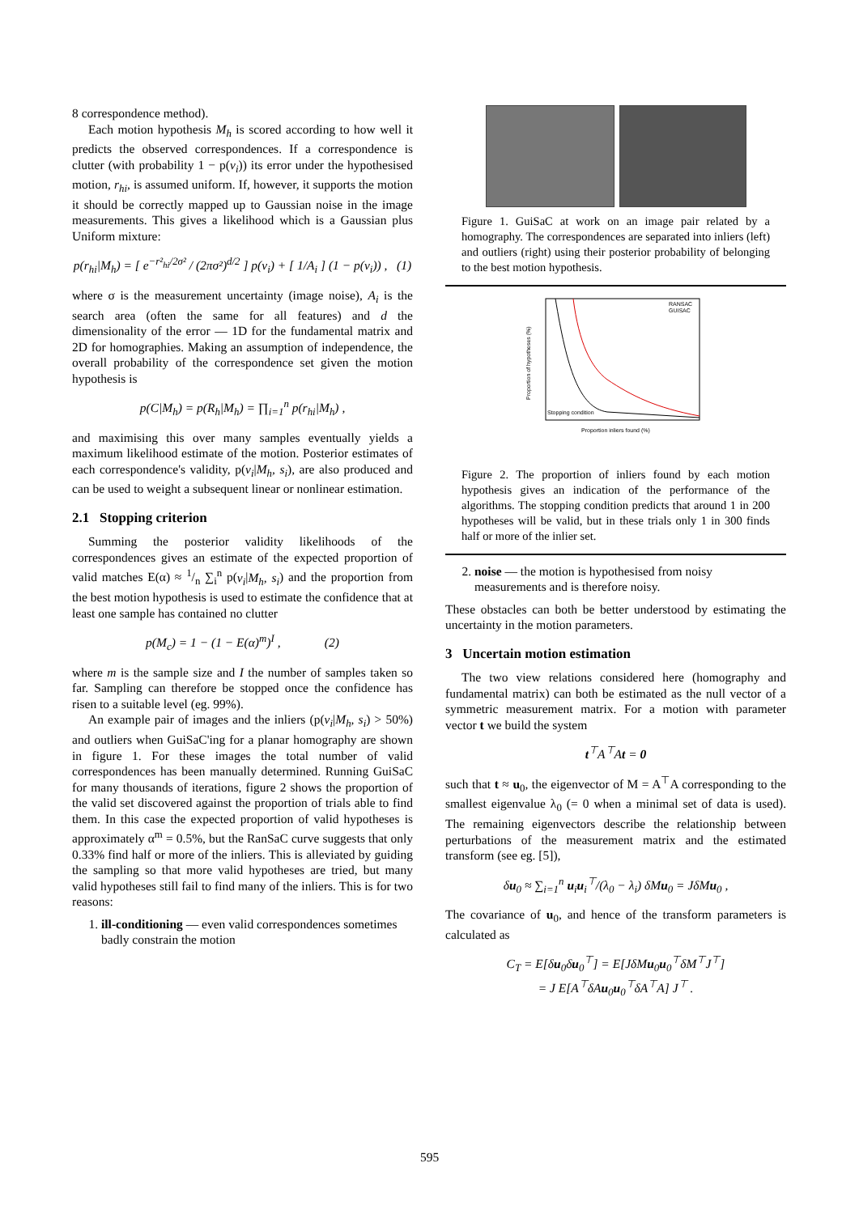8 correspondence method).
Each motion hypothesis M<sub>h</sub> is scored according to how well it predicts the observed correspondences. If a correspondence is clutter (with probability 1 − p(v<sub>i</sub>)) its error under the hypothesised motion, r<sub>hi</sub>, is assumed uniform. If, however, it supports the motion it should be correctly mapped up to Gaussian noise in the image measurements. This gives a likelihood which is a Gaussian plus Uniform mixture:
p(r<sub>hi</sub>|M<sub>h</sub>) = [ e<sup>−r²<sub>hi</sub>/2σ²</sup> / (2πσ²)<sup>d/2</sup> ] p(v<sub>i</sub>) + [ 1/A<sub>i</sub> ] (1 − p(v<sub>i</sub>)) , (1)
where σ is the measurement uncertainty (image noise), A<sub>i</sub> is the search area (often the same for all features) and d the dimensionality of the error — 1D for the fundamental matrix and 2D for homographies. Making an assumption of independence, the overall probability of the correspondence set given the motion hypothesis is
p(C|M<sub>h</sub>) = p(R<sub>h</sub>|M<sub>h</sub>) = ∏<sub>i=1</sub><sup>n</sup> p(r<sub>hi</sub>|M<sub>h</sub>) ,
and maximising this over many samples eventually yields a maximum likelihood estimate of the motion. Posterior estimates of each correspondence's validity, p(v<sub>i</sub>|M<sub>h</sub>, s<sub>i</sub>), are also produced and can be used to weight a subsequent linear or nonlinear estimation.
2.1 Stopping criterion
Summing the posterior validity likelihoods of the correspondences gives an estimate of the expected proportion of valid matches E(α) ≈ 1/n ∑<sub>i</sub><sup>n</sup> p(v<sub>i</sub>|M<sub>h</sub>, s<sub>i</sub>) and the proportion from the best motion hypothesis is used to estimate the confidence that at least one sample has contained no clutter
p(M<sub>c</sub>) = 1 − (1 − E(α)<sup>m</sup>)<sup>I</sup> , (2)
where m is the sample size and I the number of samples taken so far. Sampling can therefore be stopped once the confidence has risen to a suitable level (eg. 99%).
An example pair of images and the inliers (p(v<sub>i</sub>|M<sub>h</sub>, s<sub>i</sub>) > 50%) and outliers when GuiSaC'ing for a planar homography are shown in figure 1. For these images the total number of valid correspondences has been manually determined. Running GuiSaC for many thousands of iterations, figure 2 shows the proportion of the valid set discovered against the proportion of trials able to find them. In this case the expected proportion of valid hypotheses is approximately α<sup>m</sup> = 0.5%, but the RanSaC curve suggests that only 0.33% find half or more of the inliers. This is alleviated by guiding the sampling so that more valid hypotheses are tried, but many valid hypotheses still fail to find many of the inliers. This is for two reasons:
1. ill-conditioning — even valid correspondences sometimes badly constrain the motion
Figure 1. GuiSaC at work on an image pair related by a homography. The correspondences are separated into inliers (left) and outliers (right) using their posterior probability of belonging to the best motion hypothesis.
Stopping condition
RANSAC
GUISAC
Proportion inliers found (%)
Proportion of hypotheses (%)
Figure 2. The proportion of inliers found by each motion hypothesis gives an indication of the performance of the algorithms. The stopping condition predicts that around 1 in 200 hypotheses will be valid, but in these trials only 1 in 300 finds half or more of the inlier set.
2. noise — the motion is hypothesised from noisy measurements and is therefore noisy.
These obstacles can both be better understood by estimating the uncertainty in the motion parameters.
3 Uncertain motion estimation
The two view relations considered here (homography and fundamental matrix) can both be estimated as the null vector of a symmetric measurement matrix. For a motion with parameter vector t we build the system
t<sup>⊤</sup>A<sup>⊤</sup>At = 0
such that t ≈ u<sub>0</sub>, the eigenvector of M = A<sup>⊤</sup>A corresponding to the smallest eigenvalue λ<sub>0</sub> (= 0 when a minimal set of data is used). The remaining eigenvectors describe the relationship between perturbations of the measurement matrix and the estimated transform (see eg. [5]),
δu<sub>0</sub> ≈ ∑<sub>i=1</sub><sup>n</sup> u<sub>i</sub>u<sub>i</sub><sup>⊤</sup>/(λ<sub>0</sub> − λ<sub>i</sub>) δMu<sub>0</sub> = JδMu<sub>0</sub> ,
The covariance of u<sub>0</sub>, and hence of the transform parameters is calculated as
C<sub>T</sub> = E[δu<sub>0</sub>δu<sub>0</sub><sup>⊤</sup>] = E[JδMu<sub>0</sub>u<sub>0</sub><sup>⊤</sup>δM<sup>⊤</sup>J<sup>⊤</sup>]
= J E[A<sup>⊤</sup>δAu<sub>0</sub>u<sub>0</sub><sup>⊤</sup>δA<sup>⊤</sup>A] J<sup>⊤</sup> .
595